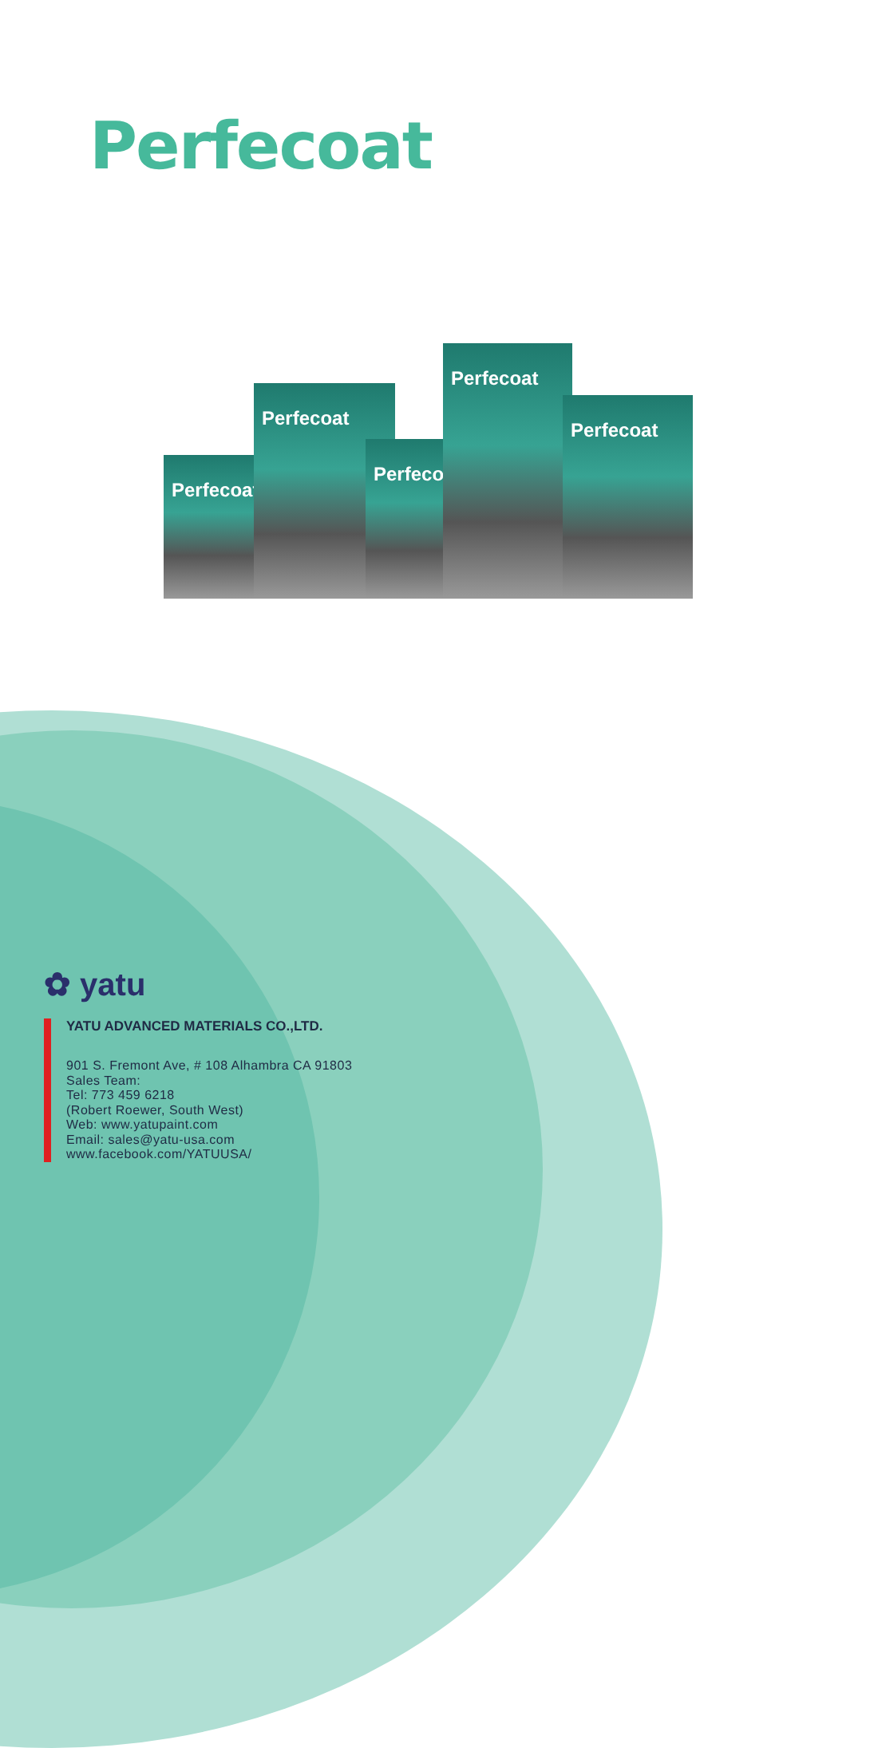Perfecoat
Perfecoat Perfecoat
Perfecoat
Perfecoat Perfecoat
✿ yatu
YATU ADVANCED MATERIALS CO.,LTD.
901 S. Fremont Ave, # 108 Alhambra CA 91803
Sales Team:
Tel: 773 459 6218
(Robert Roewer, South West)
Web: www.yatupaint.com
Email: sales@yatu-usa.com
www.facebook.com/YATUUSA/